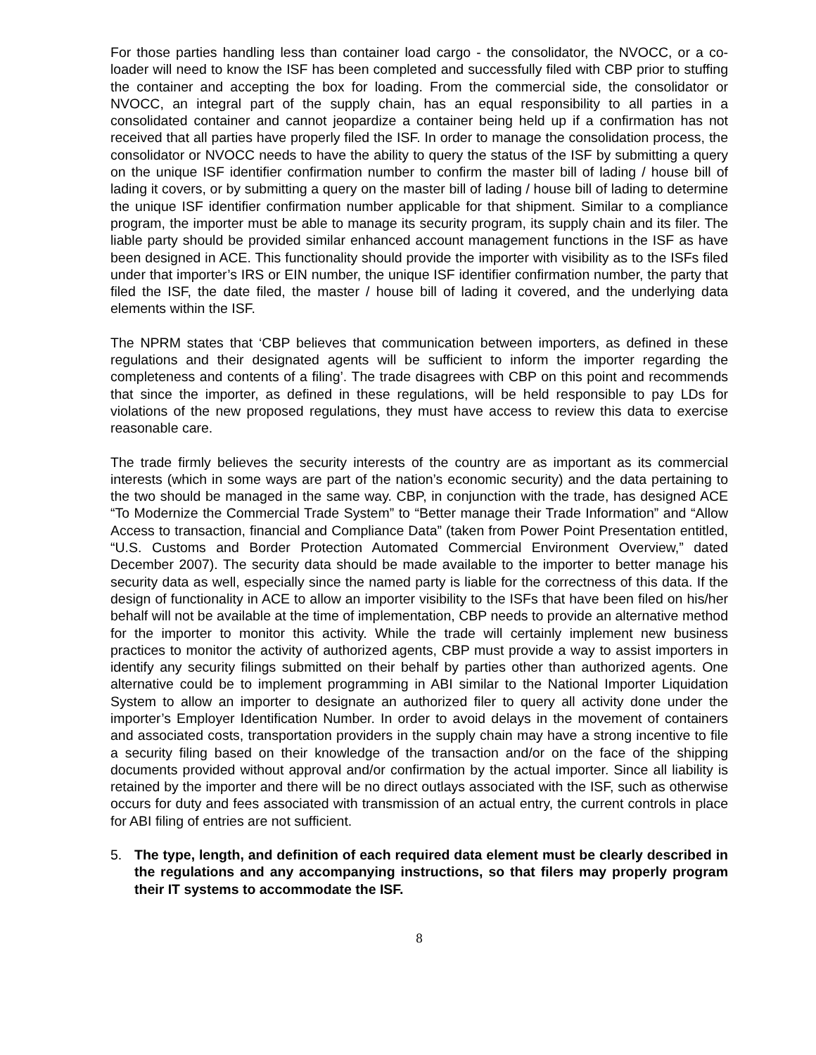For those parties handling less than container load cargo - the consolidator, the NVOCC, or a co-loader will need to know the ISF has been completed and successfully filed with CBP prior to stuffing the container and accepting the box for loading. From the commercial side, the consolidator or NVOCC, an integral part of the supply chain, has an equal responsibility to all parties in a consolidated container and cannot jeopardize a container being held up if a confirmation has not received that all parties have properly filed the ISF. In order to manage the consolidation process, the consolidator or NVOCC needs to have the ability to query the status of the ISF by submitting a query on the unique ISF identifier confirmation number to confirm the master bill of lading / house bill of lading it covers, or by submitting a query on the master bill of lading / house bill of lading to determine the unique ISF identifier confirmation number applicable for that shipment. Similar to a compliance program, the importer must be able to manage its security program, its supply chain and its filer. The liable party should be provided similar enhanced account management functions in the ISF as have been designed in ACE. This functionality should provide the importer with visibility as to the ISFs filed under that importer’s IRS or EIN number, the unique ISF identifier confirmation number, the party that filed the ISF, the date filed, the master / house bill of lading it covered, and the underlying data elements within the ISF.
The NPRM states that ‘CBP believes that communication between importers, as defined in these regulations and their designated agents will be sufficient to inform the importer regarding the completeness and contents of a filing’. The trade disagrees with CBP on this point and recommends that since the importer, as defined in these regulations, will be held responsible to pay LDs for violations of the new proposed regulations, they must have access to review this data to exercise reasonable care.
The trade firmly believes the security interests of the country are as important as its commercial interests (which in some ways are part of the nation’s economic security) and the data pertaining to the two should be managed in the same way. CBP, in conjunction with the trade, has designed ACE “To Modernize the Commercial Trade System” to “Better manage their Trade Information” and “Allow Access to transaction, financial and Compliance Data” (taken from Power Point Presentation entitled, “U.S. Customs and Border Protection Automated Commercial Environment Overview,” dated December 2007). The security data should be made available to the importer to better manage his security data as well, especially since the named party is liable for the correctness of this data. If the design of functionality in ACE to allow an importer visibility to the ISFs that have been filed on his/her behalf will not be available at the time of implementation, CBP needs to provide an alternative method for the importer to monitor this activity. While the trade will certainly implement new business practices to monitor the activity of authorized agents, CBP must provide a way to assist importers in identify any security filings submitted on their behalf by parties other than authorized agents. One alternative could be to implement programming in ABI similar to the National Importer Liquidation System to allow an importer to designate an authorized filer to query all activity done under the importer’s Employer Identification Number. In order to avoid delays in the movement of containers and associated costs, transportation providers in the supply chain may have a strong incentive to file a security filing based on their knowledge of the transaction and/or on the face of the shipping documents provided without approval and/or confirmation by the actual importer. Since all liability is retained by the importer and there will be no direct outlays associated with the ISF, such as otherwise occurs for duty and fees associated with transmission of an actual entry, the current controls in place for ABI filing of entries are not sufficient.
5. The type, length, and definition of each required data element must be clearly described in the regulations and any accompanying instructions, so that filers may properly program their IT systems to accommodate the ISF.
8